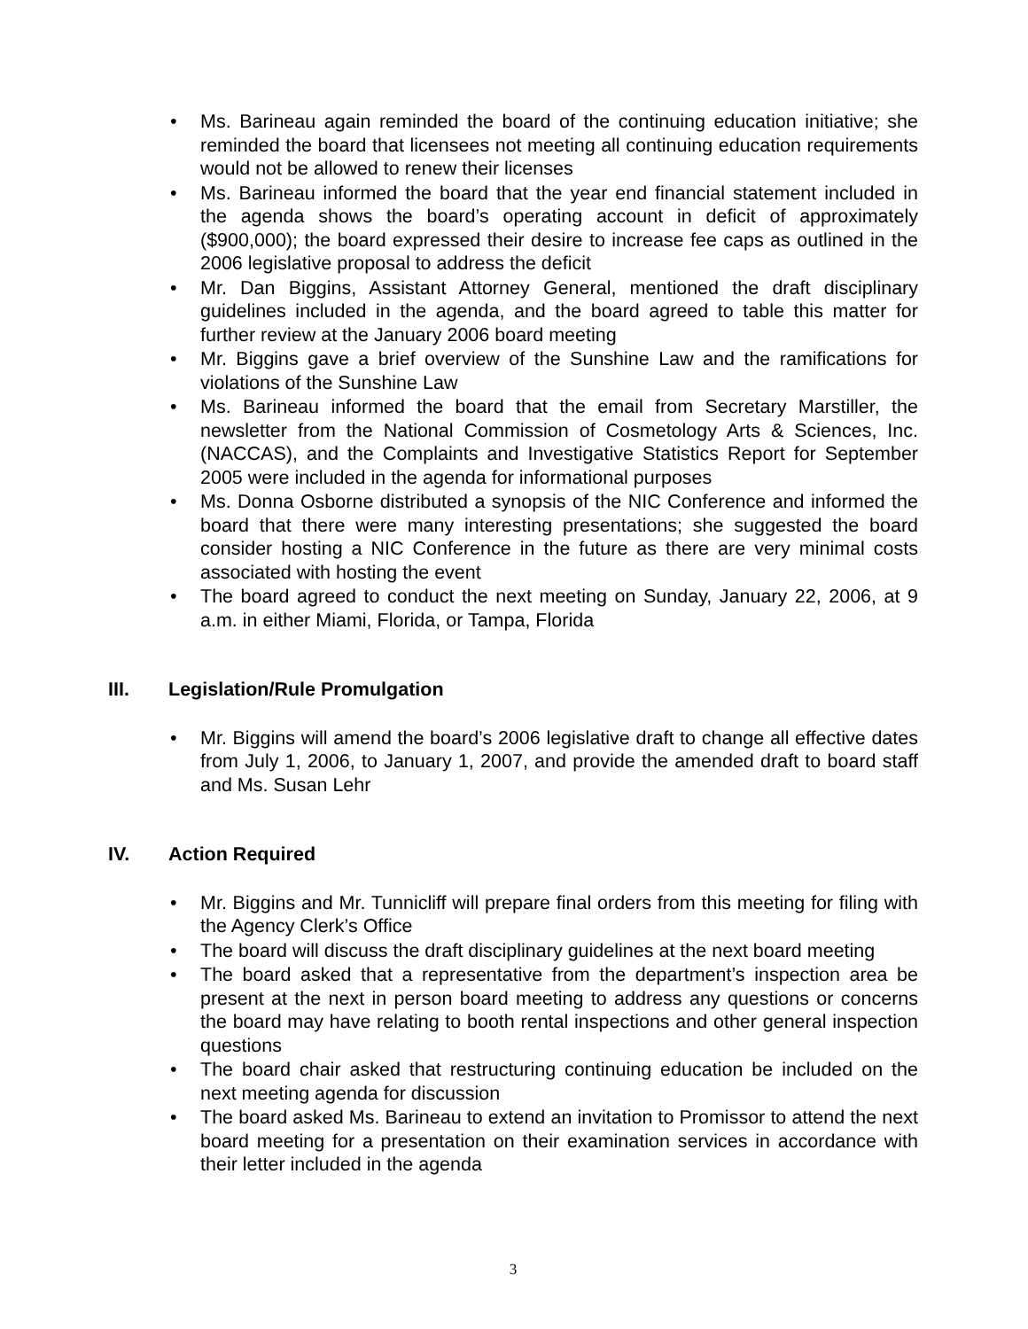• Ms. Barineau again reminded the board of the continuing education initiative; she reminded the board that licensees not meeting all continuing education requirements would not be allowed to renew their licenses
• Ms. Barineau informed the board that the year end financial statement included in the agenda shows the board’s operating account in deficit of approximately ($900,000); the board expressed their desire to increase fee caps as outlined in the 2006 legislative proposal to address the deficit
• Mr. Dan Biggins, Assistant Attorney General, mentioned the draft disciplinary guidelines included in the agenda, and the board agreed to table this matter for further review at the January 2006 board meeting
• Mr. Biggins gave a brief overview of the Sunshine Law and the ramifications for violations of the Sunshine Law
• Ms. Barineau informed the board that the email from Secretary Marstiller, the newsletter from the National Commission of Cosmetology Arts & Sciences, Inc. (NACCAS), and the Complaints and Investigative Statistics Report for September 2005 were included in the agenda for informational purposes
• Ms. Donna Osborne distributed a synopsis of the NIC Conference and informed the board that there were many interesting presentations; she suggested the board consider hosting a NIC Conference in the future as there are very minimal costs associated with hosting the event
• The board agreed to conduct the next meeting on Sunday, January 22, 2006, at 9 a.m. in either Miami, Florida, or Tampa, Florida
III. Legislation/Rule Promulgation
• Mr. Biggins will amend the board’s 2006 legislative draft to change all effective dates from July 1, 2006, to January 1, 2007, and provide the amended draft to board staff and Ms. Susan Lehr
IV. Action Required
• Mr. Biggins and Mr. Tunnicliff will prepare final orders from this meeting for filing with the Agency Clerk’s Office
• The board will discuss the draft disciplinary guidelines at the next board meeting
• The board asked that a representative from the department’s inspection area be present at the next in person board meeting to address any questions or concerns the board may have relating to booth rental inspections and other general inspection questions
• The board chair asked that restructuring continuing education be included on the next meeting agenda for discussion
• The board asked Ms. Barineau to extend an invitation to Promissor to attend the next board meeting for a presentation on their examination services in accordance with their letter included in the agenda
3